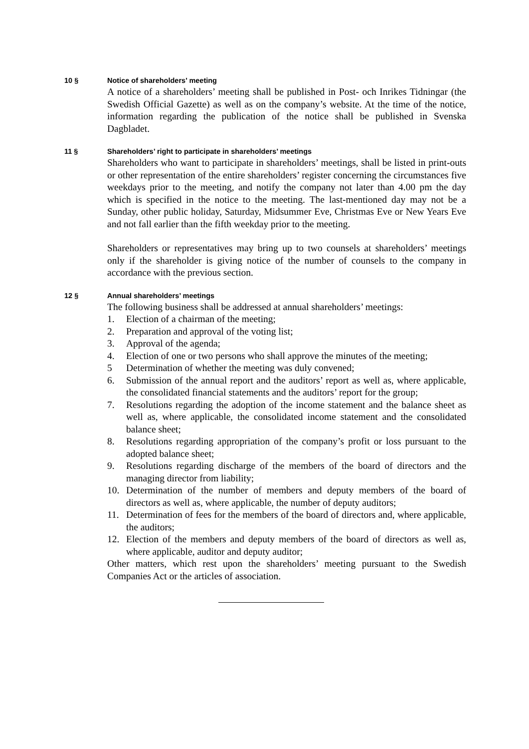10 § Notice of shareholders’ meeting
A notice of a shareholders’ meeting shall be published in Post- och Inrikes Tidningar (the Swedish Official Gazette) as well as on the company’s website. At the time of the notice, information regarding the publication of the notice shall be published in Svenska Dagbladet.
11 § Shareholders’ right to participate in shareholders’ meetings
Shareholders who want to participate in shareholders’ meetings, shall be listed in print-outs or other representation of the entire shareholders’ register concerning the circumstances five weekdays prior to the meeting, and notify the company not later than 4.00 pm the day which is specified in the notice to the meeting. The last-mentioned day may not be a Sunday, other public holiday, Saturday, Midsummer Eve, Christmas Eve or New Years Eve and not fall earlier than the fifth weekday prior to the meeting.
Shareholders or representatives may bring up to two counsels at shareholders’ meetings only if the shareholder is giving notice of the number of counsels to the company in accordance with the previous section.
12 § Annual shareholders’ meetings
The following business shall be addressed at annual shareholders’ meetings:
1. Election of a chairman of the meeting;
2. Preparation and approval of the voting list;
3. Approval of the agenda;
4. Election of one or two persons who shall approve the minutes of the meeting;
5 Determination of whether the meeting was duly convened;
6. Submission of the annual report and the auditors’ report as well as, where applicable, the consolidated financial statements and the auditors’ report for the group;
7. Resolutions regarding the adoption of the income statement and the balance sheet as well as, where applicable, the consolidated income statement and the consolidated balance sheet;
8. Resolutions regarding appropriation of the company’s profit or loss pursuant to the adopted balance sheet;
9. Resolutions regarding discharge of the members of the board of directors and the managing director from liability;
10. Determination of the number of members and deputy members of the board of directors as well as, where applicable, the number of deputy auditors;
11. Determination of fees for the members of the board of directors and, where applicable, the auditors;
12. Election of the members and deputy members of the board of directors as well as, where applicable, auditor and deputy auditor;
Other matters, which rest upon the shareholders’ meeting pursuant to the Swedish Companies Act or the articles of association.